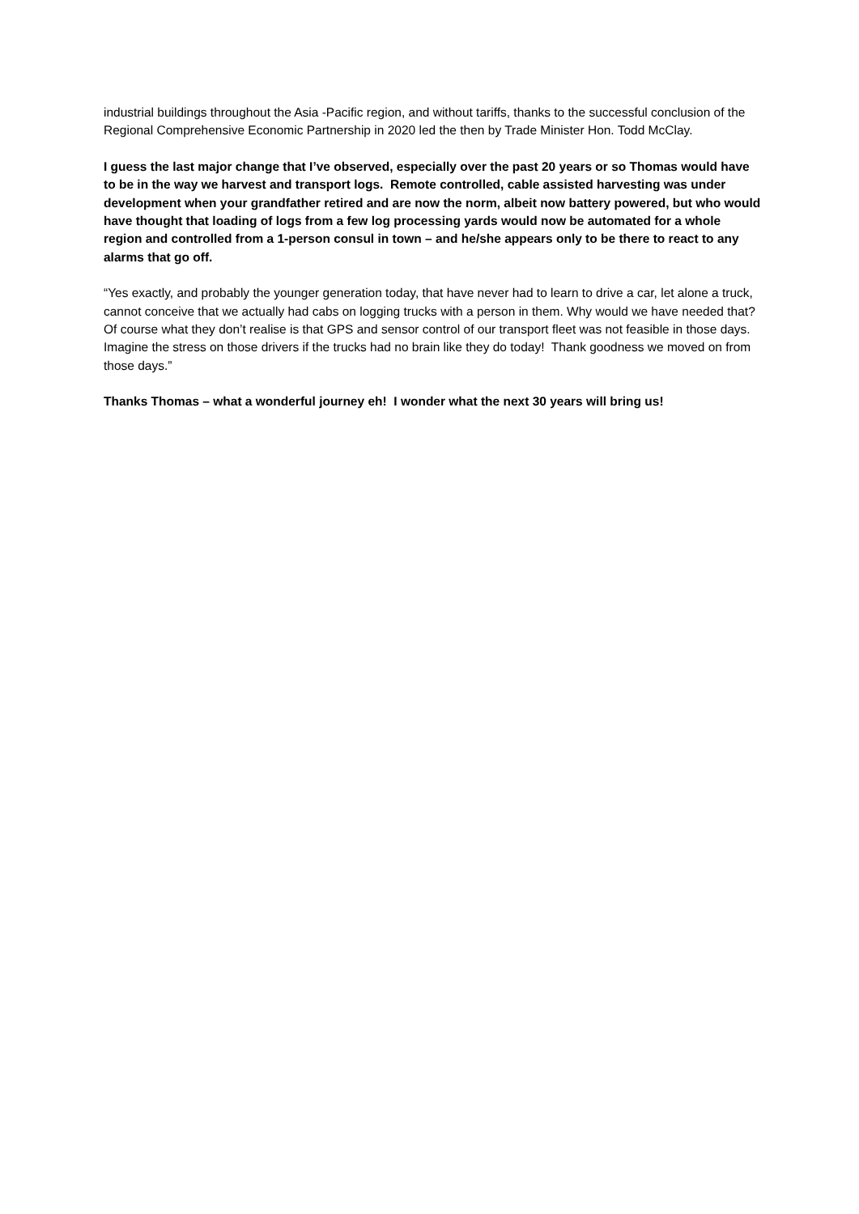industrial buildings throughout the Asia -Pacific region, and without tariffs, thanks to the successful conclusion of the Regional Comprehensive Economic Partnership in 2020 led the then by Trade Minister Hon. Todd McClay.
I guess the last major change that I’ve observed, especially over the past 20 years or so Thomas would have to be in the way we harvest and transport logs. Remote controlled, cable assisted harvesting was under development when your grandfather retired and are now the norm, albeit now battery powered, but who would have thought that loading of logs from a few log processing yards would now be automated for a whole region and controlled from a 1-person consul in town – and he/she appears only to be there to react to any alarms that go off.
“Yes exactly, and probably the younger generation today, that have never had to learn to drive a car, let alone a truck, cannot conceive that we actually had cabs on logging trucks with a person in them. Why would we have needed that? Of course what they don’t realise is that GPS and sensor control of our transport fleet was not feasible in those days. Imagine the stress on those drivers if the trucks had no brain like they do today! Thank goodness we moved on from those days.”
Thanks Thomas – what a wonderful journey eh! I wonder what the next 30 years will bring us!